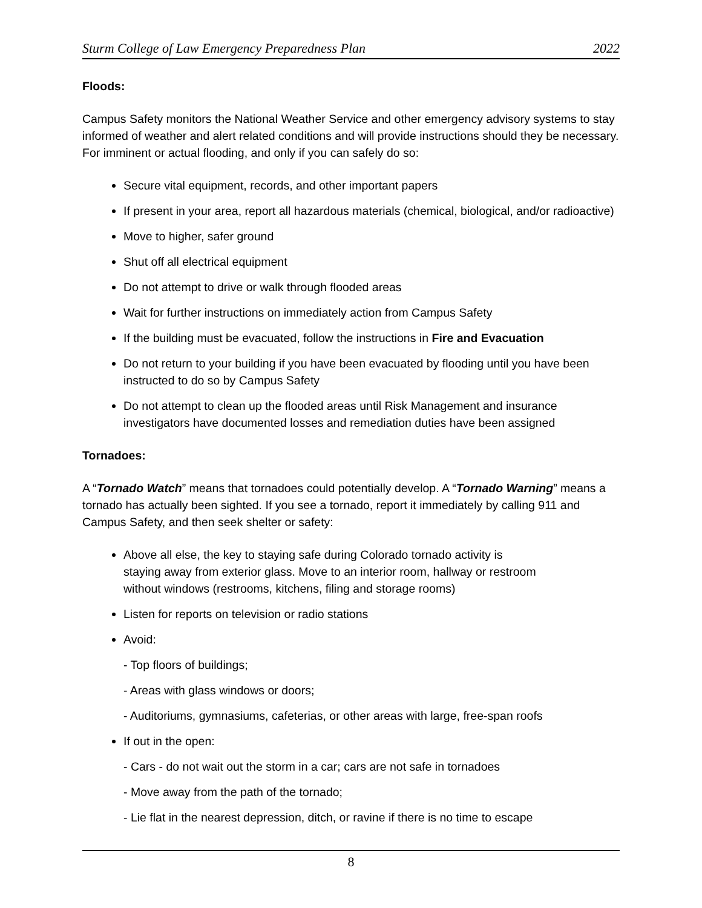Sturm College of Law Emergency Preparedness Plan 2022
Floods:
Campus Safety monitors the National Weather Service and other emergency advisory systems to stay informed of weather and alert related conditions and will provide instructions should they be necessary. For imminent or actual flooding, and only if you can safely do so:
Secure vital equipment, records, and other important papers
If present in your area, report all hazardous materials (chemical, biological, and/or radioactive)
Move to higher, safer ground
Shut off all electrical equipment
Do not attempt to drive or walk through flooded areas
Wait for further instructions on immediately action from Campus Safety
If the building must be evacuated, follow the instructions in Fire and Evacuation
Do not return to your building if you have been evacuated by flooding until you have been instructed to do so by Campus Safety
Do not attempt to clean up the flooded areas until Risk Management and insurance investigators have documented losses and remediation duties have been assigned
Tornadoes:
A “Tornado Watch” means that tornadoes could potentially develop. A “Tornado Warning” means a tornado has actually been sighted. If you see a tornado, report it immediately by calling 911 and Campus Safety, and then seek shelter or safety:
Above all else, the key to staying safe during Colorado tornado activity is staying away from exterior glass. Move to an interior room, hallway or restroom without windows (restrooms, kitchens, filing and storage rooms)
Listen for reports on television or radio stations
Avoid:
- Top floors of buildings;
- Areas with glass windows or doors;
- Auditoriums, gymnasiums, cafeterias, or other areas with large, free-span roofs
If out in the open:
- Cars - do not wait out the storm in a car; cars are not safe in tornadoes
- Move away from the path of the tornado;
- Lie flat in the nearest depression, ditch, or ravine if there is no time to escape
8